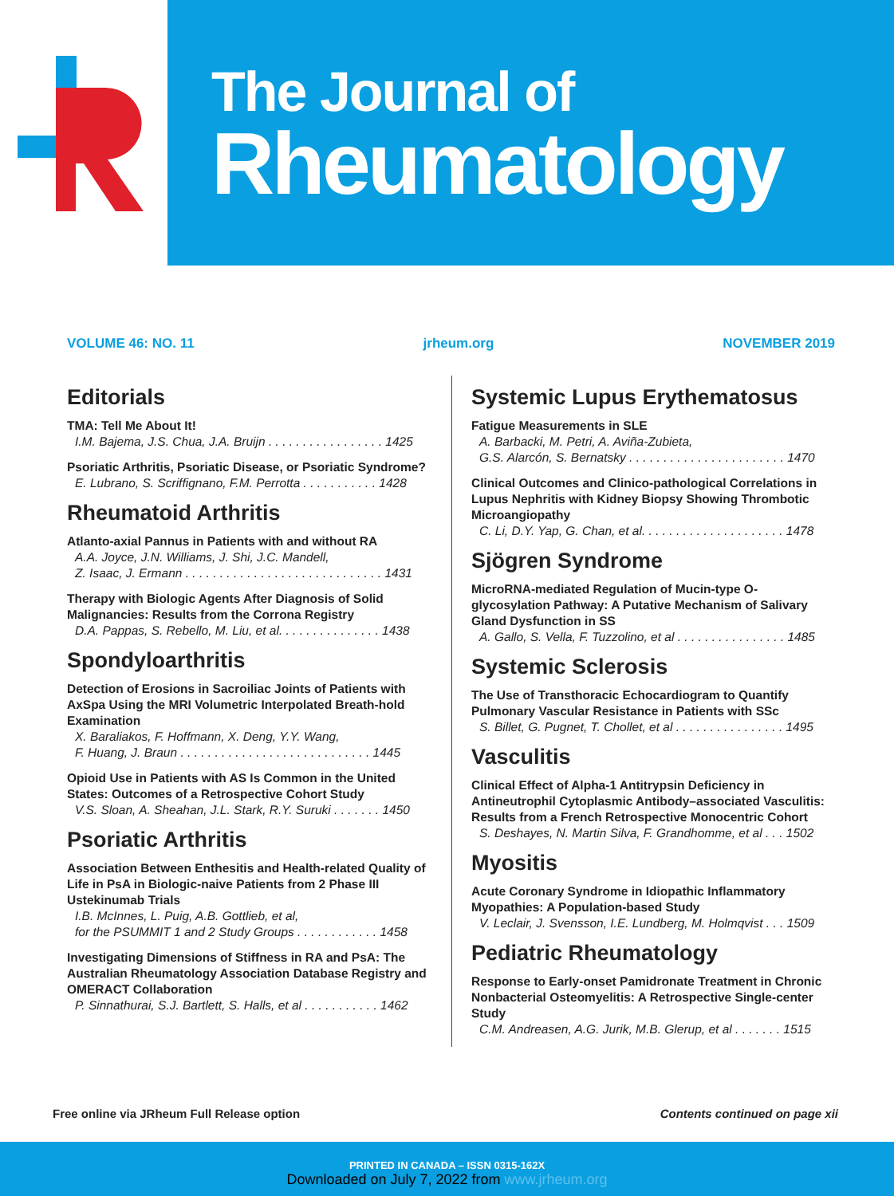The Journal of
Rheumatology
VOLUME 46: NO. 11 jrheum.org NOVEMBER 2019
Editorials
TMA: Tell Me About It!
I.M. Bajema, J.S. Chua, J.A. Bruijn . . . . . . . . . . . . . . . . . 1425
Psoriatic Arthritis, Psoriatic Disease, or Psoriatic Syndrome?
E. Lubrano, S. Scriffignano, F.M. Perrotta . . . . . . . . . . . 1428
Rheumatoid Arthritis
Atlanto-axial Pannus in Patients with and without RA
A.A. Joyce, J.N. Williams, J. Shi, J.C. Mandell,
Z. Isaac, J. Ermann . . . . . . . . . . . . . . . . . . . . . . . . . . . . . 1431
Therapy with Biologic Agents After Diagnosis of Solid Malignancies: Results from the Corrona Registry
D.A. Pappas, S. Rebello, M. Liu, et al. . . . . . . . . . . . . . . 1438
Spondyloarthritis
Detection of Erosions in Sacroiliac Joints of Patients with AxSpa Using the MRI Volumetric Interpolated Breath-hold Examination
X. Baraliakos, F. Hoffmann, X. Deng, Y.Y. Wang,
F. Huang, J. Braun . . . . . . . . . . . . . . . . . . . . . . . . . . . . 1445
Opioid Use in Patients with AS Is Common in the United States: Outcomes of a Retrospective Cohort Study
V.S. Sloan, A. Sheahan, J.L. Stark, R.Y. Suruki . . . . . . . 1450
Psoriatic Arthritis
Association Between Enthesitis and Health-related Quality of Life in PsA in Biologic-naive Patients from 2 Phase III Ustekinumab Trials
I.B. McInnes, L. Puig, A.B. Gottlieb, et al,
for the PSUMMIT 1 and 2 Study Groups . . . . . . . . . . . . 1458
Investigating Dimensions of Stiffness in RA and PsA: The Australian Rheumatology Association Database Registry and OMERACT Collaboration
P. Sinnathurai, S.J. Bartlett, S. Halls, et al . . . . . . . . . . . 1462
Systemic Lupus Erythematosus
Fatigue Measurements in SLE
A. Barbacki, M. Petri, A. Aviña-Zubieta,
G.S. Alarcón, S. Bernatsky . . . . . . . . . . . . . . . . . . . . . . . 1470
Clinical Outcomes and Clinico-pathological Correlations in Lupus Nephritis with Kidney Biopsy Showing Thrombotic Microangiopathy
C. Li, D.Y. Yap, G. Chan, et al. . . . . . . . . . . . . . . . . . . . . 1478
Sjögren Syndrome
MicroRNA-mediated Regulation of Mucin-type O-glycosylation Pathway: A Putative Mechanism of Salivary Gland Dysfunction in SS
A. Gallo, S. Vella, F. Tuzzolino, et al . . . . . . . . . . . . . . . . 1485
Systemic Sclerosis
The Use of Transthoracic Echocardiogram to Quantify Pulmonary Vascular Resistance in Patients with SSc
S. Billet, G. Pugnet, T. Chollet, et al . . . . . . . . . . . . . . . . 1495
Vasculitis
Clinical Effect of Alpha-1 Antitrypsin Deficiency in Antineutrophil Cytoplasmic Antibody–associated Vasculitis: Results from a French Retrospective Monocentric Cohort
S. Deshayes, N. Martin Silva, F. Grandhomme, et al . . . 1502
Myositis
Acute Coronary Syndrome in Idiopathic Inflammatory Myopathies: A Population-based Study
V. Leclair, J. Svensson, I.E. Lundberg, M. Holmqvist . . . 1509
Pediatric Rheumatology
Response to Early-onset Pamidronate Treatment in Chronic Nonbacterial Osteomyelitis: A Retrospective Single-center Study
C.M. Andreasen, A.G. Jurik, M.B. Glerup, et al . . . . . . . 1515
Free online via JRheum Full Release option Contents continued on page xii
PRINTED IN CANADA – ISSN 0315-162X
Downloaded on July 7, 2022 from www.jrheum.org